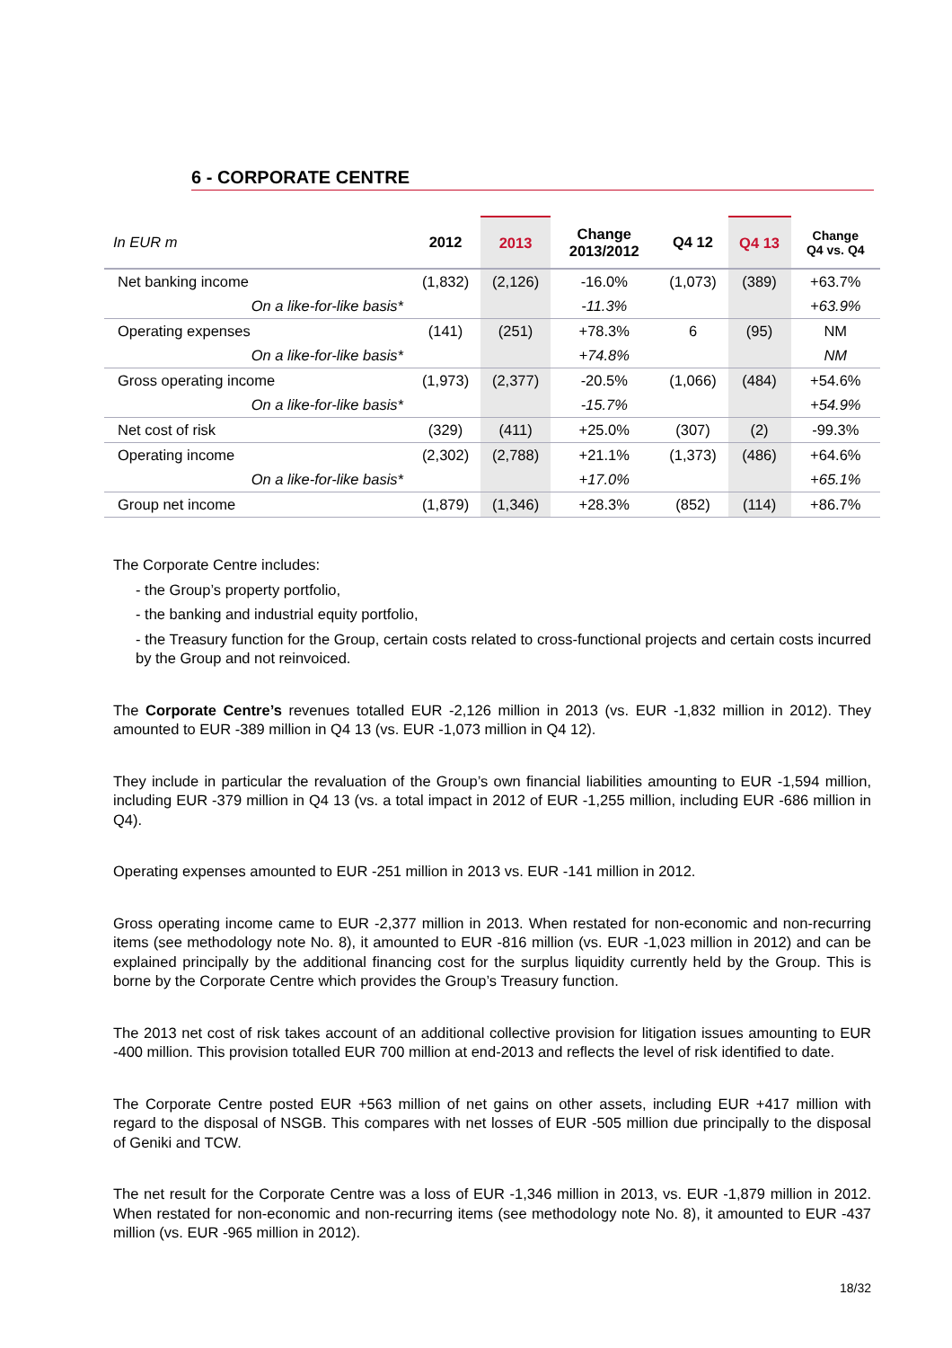6 - CORPORATE CENTRE
| In EUR m | 2012 | 2013 | Change 2013/2012 | Q4 12 | Q4 13 | Change Q4 vs. Q4 |
| --- | --- | --- | --- | --- | --- | --- |
| Net banking income | (1,832) | (2,126) | -16.0% | (1,073) | (389) | +63.7% |
| On a like-for-like basis* | | | -11.3% | | | +63.9% |
| Operating expenses | (141) | (251) | +78.3% | 6 | (95) | NM |
| On a like-for-like basis* | | | +74.8% | | | NM |
| Gross operating income | (1,973) | (2,377) | -20.5% | (1,066) | (484) | +54.6% |
| On a like-for-like basis* | | | -15.7% | | | +54.9% |
| Net cost of risk | (329) | (411) | +25.0% | (307) | (2) | -99.3% |
| Operating income | (2,302) | (2,788) | +21.1% | (1,373) | (486) | +64.6% |
| On a like-for-like basis* | | | +17.0% | | | +65.1% |
| Group net income | (1,879) | (1,346) | +28.3% | (852) | (114) | +86.7% |
The Corporate Centre includes:
- the Group’s property portfolio,
- the banking and industrial equity portfolio,
- the Treasury function for the Group, certain costs related to cross-functional projects and certain costs incurred by the Group and not reinvoiced.
The Corporate Centre’s revenues totalled EUR -2,126 million in 2013 (vs. EUR -1,832 million in 2012). They amounted to EUR -389 million in Q4 13 (vs. EUR -1,073 million in Q4 12).
They include in particular the revaluation of the Group’s own financial liabilities amounting to EUR -1,594 million, including EUR -379 million in Q4 13 (vs. a total impact in 2012 of EUR -1,255 million, including EUR -686 million in Q4).
Operating expenses amounted to EUR -251 million in 2013 vs. EUR -141 million in 2012.
Gross operating income came to EUR -2,377 million in 2013. When restated for non-economic and non-recurring items (see methodology note No. 8), it amounted to EUR -816 million (vs. EUR -1,023 million in 2012) and can be explained principally by the additional financing cost for the surplus liquidity currently held by the Group. This is borne by the Corporate Centre which provides the Group’s Treasury function.
The 2013 net cost of risk takes account of an additional collective provision for litigation issues amounting to EUR -400 million. This provision totalled EUR 700 million at end-2013 and reflects the level of risk identified to date.
The Corporate Centre posted EUR +563 million of net gains on other assets, including EUR +417 million with regard to the disposal of NSGB. This compares with net losses of EUR -505 million due principally to the disposal of Geniki and TCW.
The net result for the Corporate Centre was a loss of EUR -1,346 million in 2013, vs. EUR -1,879 million in 2012. When restated for non-economic and non-recurring items (see methodology note No. 8), it amounted to EUR -437 million (vs. EUR -965 million in 2012).
18/32